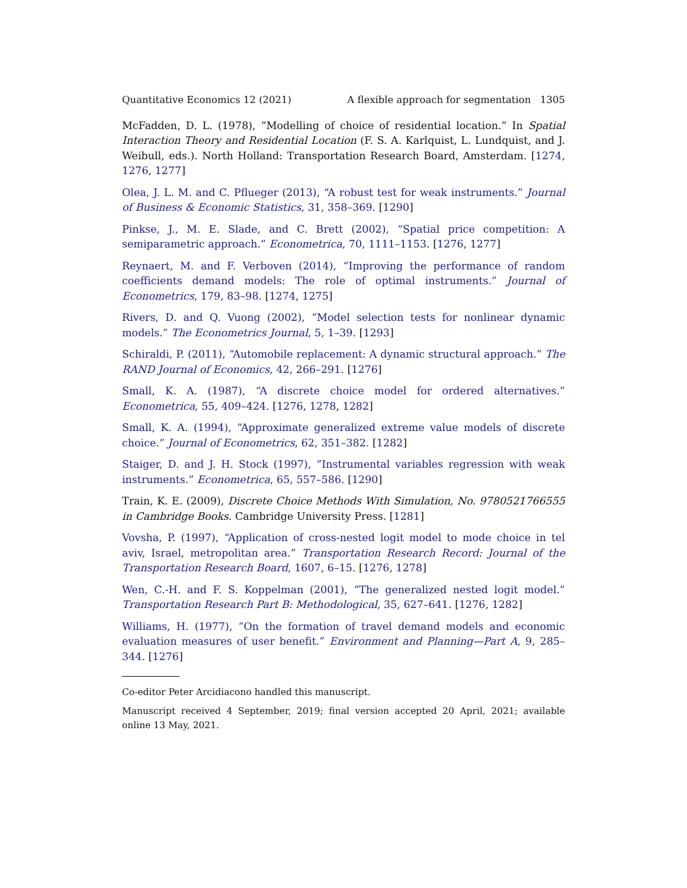Quantitative Economics 12 (2021) A flexible approach for segmentation 1305
McFadden, D. L. (1978), “Modelling of choice of residential location.” In Spatial Interaction Theory and Residential Location (F. S. A. Karlquist, L. Lundquist, and J. Weibull, eds.). North Holland: Transportation Research Board, Amsterdam. [1274, 1276, 1277]
Olea, J. L. M. and C. Pflueger (2013), “A robust test for weak instruments.” Journal of Business & Economic Statistics, 31, 358–369. [1290]
Pinkse, J., M. E. Slade, and C. Brett (2002), “Spatial price competition: A semiparametric approach.” Econometrica, 70, 1111–1153. [1276, 1277]
Reynaert, M. and F. Verboven (2014), “Improving the performance of random coefficients demand models: The role of optimal instruments.” Journal of Econometrics, 179, 83–98. [1274, 1275]
Rivers, D. and Q. Vuong (2002), “Model selection tests for nonlinear dynamic models.” The Econometrics Journal, 5, 1–39. [1293]
Schiraldi, P. (2011), “Automobile replacement: A dynamic structural approach.” The RAND Journal of Economics, 42, 266–291. [1276]
Small, K. A. (1987), “A discrete choice model for ordered alternatives.” Econometrica, 55, 409–424. [1276, 1278, 1282]
Small, K. A. (1994), “Approximate generalized extreme value models of discrete choice.” Journal of Econometrics, 62, 351–382. [1282]
Staiger, D. and J. H. Stock (1997), “Instrumental variables regression with weak instruments.” Econometrica, 65, 557–586. [1290]
Train, K. E. (2009), Discrete Choice Methods With Simulation, No. 9780521766555 in Cambridge Books. Cambridge University Press. [1281]
Vovsha, P. (1997), “Application of cross-nested logit model to mode choice in tel aviv, Israel, metropolitan area.” Transportation Research Record: Journal of the Transportation Research Board, 1607, 6–15. [1276, 1278]
Wen, C.-H. and F. S. Koppelman (2001), “The generalized nested logit model.” Transportation Research Part B: Methodological, 35, 627–641. [1276, 1282]
Williams, H. (1977), “On the formation of travel demand models and economic evaluation measures of user benefit.” Environment and Planning—Part A, 9, 285–344. [1276]
Co-editor Peter Arcidiacono handled this manuscript.
Manuscript received 4 September, 2019; final version accepted 20 April, 2021; available online 13 May, 2021.